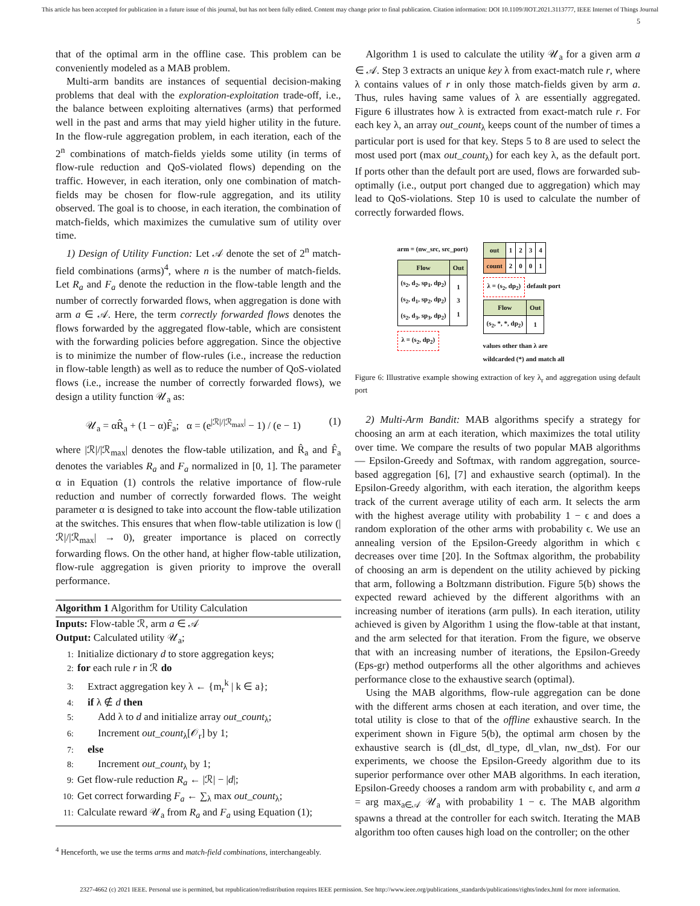This article has been accepted for publication in a future issue of this journal, but has not been fully edited. Content may change prior to final publication. Citation information: DOI 10.1109/JIOT.2021.3113777, IEEE Internet of Things Journal
5
that of the optimal arm in the offline case. This problem can be conveniently modeled as a MAB problem.
Multi-arm bandits are instances of sequential decision-making problems that deal with the exploration-exploitation trade-off, i.e., the balance between exploiting alternatives (arms) that performed well in the past and arms that may yield higher utility in the future. In the flow-rule aggregation problem, in each iteration, each of the 2<sup>n</sup> combinations of match-fields yields some utility (in terms of flow-rule reduction and QoS-violated flows) depending on the traffic. However, in each iteration, only one combination of match-fields may be chosen for flow-rule aggregation, and its utility observed. The goal is to choose, in each iteration, the combination of match-fields, which maximizes the cumulative sum of utility over time.
1) Design of Utility Function: Let 𝒜 denote the set of 2<sup>n</sup> match-field combinations (arms)<sup>4</sup>, where n is the number of match-fields. Let R<sub>a</sub> and F<sub>a</sub> denote the reduction in the flow-table length and the number of correctly forwarded flows, when aggregation is done with arm a ∈ 𝒜. Here, the term correctly forwarded flows denotes the flows forwarded by the aggregated flow-table, which are consistent with the forwarding policies before aggregation. Since the objective is to minimize the number of flow-rules (i.e., increase the reduction in flow-table length) as well as to reduce the number of QoS-violated flows (i.e., increase the number of correctly forwarded flows), we design a utility function 𝒰<sub>a</sub> as:
𝒰<sub>a</sub> = αR̂<sub>a</sub> + (1 − α)F̂<sub>a</sub>; α = (e<sup>|ℛ|/|ℛ<sub>max</sub>|</sup> − 1) / (e − 1) (1)
where |ℛ|/|ℛ<sub>max</sub>| denotes the flow-table utilization, and R̂<sub>a</sub> and F̂<sub>a</sub> denotes the variables R<sub>a</sub> and F<sub>a</sub> normalized in [0, 1]. The parameter α in Equation (1) controls the relative importance of flow-rule reduction and number of correctly forwarded flows. The weight parameter α is designed to take into account the flow-table utilization at the switches. This ensures that when flow-table utilization is low (|ℛ|/|ℛ<sub>max</sub>| → 0), greater importance is placed on correctly forwarding flows. On the other hand, at higher flow-table utilization, flow-rule aggregation is given priority to improve the overall performance.
Algorithm 1 Algorithm for Utility Calculation
Inputs: Flow-table ℛ, arm a ∈ 𝒜
Output: Calculated utility 𝒰<sub>a</sub>;
1: Initialize dictionary d to store aggregation keys;
2: for each rule r in ℛ do
3: Extract aggregation key λ ← {m<sub>r</sub><sup>k</sup> | k ∈ a};
4: if λ ∉ d then
5: Add λ to d and initialize array out_count<sub>λ</sub>;
6: Increment out_count<sub>λ</sub>[𝒪<sub>r</sub>] by 1;
7: else
8: Increment out_count<sub>λ</sub> by 1;
9: Get flow-rule reduction R<sub>a</sub> ← |ℛ| − |d|;
10: Get correct forwarding F<sub>a</sub> ← ∑<sub>λ</sub> max out_count<sub>λ</sub>;
11: Calculate reward 𝒰<sub>a</sub> from R<sub>a</sub> and F<sub>a</sub> using Equation (1);
<sup>4</sup> Henceforth, we use the terms arms and match-field combinations, interchangeably.
Algorithm 1 is used to calculate the utility 𝒰<sub>a</sub> for a given arm a ∈ 𝒜. Step 3 extracts an unique key λ from exact-match rule r, where λ contains values of r in only those match-fields given by arm a. Thus, rules having same values of λ are essentially aggregated. Figure 6 illustrates how λ is extracted from exact-match rule r. For each key λ, an array out_count<sub>λ</sub> keeps count of the number of times a particular port is used for that key. Steps 5 to 8 are used to select the most used port (max out_count<sub>λ</sub>) for each key λ, as the default port. If ports other than the default port are used, flows are forwarded sub-optimally (i.e., output port changed due to aggregation) which may lead to QoS-violations. Step 10 is used to calculate the number of correctly forwarded flows.
arm = (nw_src, src_port)
| Flow | Out |
| (s<sub>2</sub>, d<sub>2</sub>, sp<sub>1</sub>, dp<sub>2</sub>) (s<sub>2</sub>, d<sub>1</sub>, sp<sub>2</sub>, dp<sub>2</sub>) (s<sub>2</sub>, d<sub>3</sub>, sp<sub>3</sub>, dp<sub>2</sub>) | 1 3 1 |
λ = (s<sub>2</sub>, dp<sub>2</sub>)
| out | 1 | 2 | 3 | 4 |
| count | 2 | 0 | 0 | 1 |
λ = (s<sub>2</sub>, dp<sub>2</sub>)
default port
| Flow | Out |
| (s<sub>2</sub>, *, *, dp<sub>2</sub>) | 1 |
values other than λ are
wildcarded (*) and match all
Figure 6: Illustrative example showing extraction of key λ<sub>r</sub> and aggregation using default port
2) Multi-Arm Bandit: MAB algorithms specify a strategy for choosing an arm at each iteration, which maximizes the total utility over time. We compare the results of two popular MAB algorithms — Epsilon-Greedy and Softmax, with random aggregation, source-based aggregation [6], [7] and exhaustive search (optimal). In the Epsilon-Greedy algorithm, with each iteration, the algorithm keeps track of the current average utility of each arm. It selects the arm with the highest average utility with probability 1 − ϵ and does a random exploration of the other arms with probability ϵ. We use an annealing version of the Epsilon-Greedy algorithm in which ϵ decreases over time [20]. In the Softmax algorithm, the probability of choosing an arm is dependent on the utility achieved by picking that arm, following a Boltzmann distribution. Figure 5(b) shows the expected reward achieved by the different algorithms with an increasing number of iterations (arm pulls). In each iteration, utility achieved is given by Algorithm 1 using the flow-table at that instant, and the arm selected for that iteration. From the figure, we observe that with an increasing number of iterations, the Epsilon-Greedy (Eps-gr) method outperforms all the other algorithms and achieves performance close to the exhaustive search (optimal).
Using the MAB algorithms, flow-rule aggregation can be done with the different arms chosen at each iteration, and over time, the total utility is close to that of the offline exhaustive search. In the experiment shown in Figure 5(b), the optimal arm chosen by the exhaustive search is (dl_dst, dl_type, dl_vlan, nw_dst). For our experiments, we choose the Epsilon-Greedy algorithm due to its superior performance over other MAB algorithms. In each iteration, Epsilon-Greedy chooses a random arm with probability ϵ, and arm a = arg max<sub>a∈𝒜</sub> 𝒰<sub>a</sub> with probability 1 − ϵ. The MAB algorithm spawns a thread at the controller for each switch. Iterating the MAB algorithm too often causes high load on the controller; on the other
2327-4662 (c) 2021 IEEE. Personal use is permitted, but republication/redistribution requires IEEE permission. See http://www.ieee.org/publications_standards/publications/rights/index.html for more information.